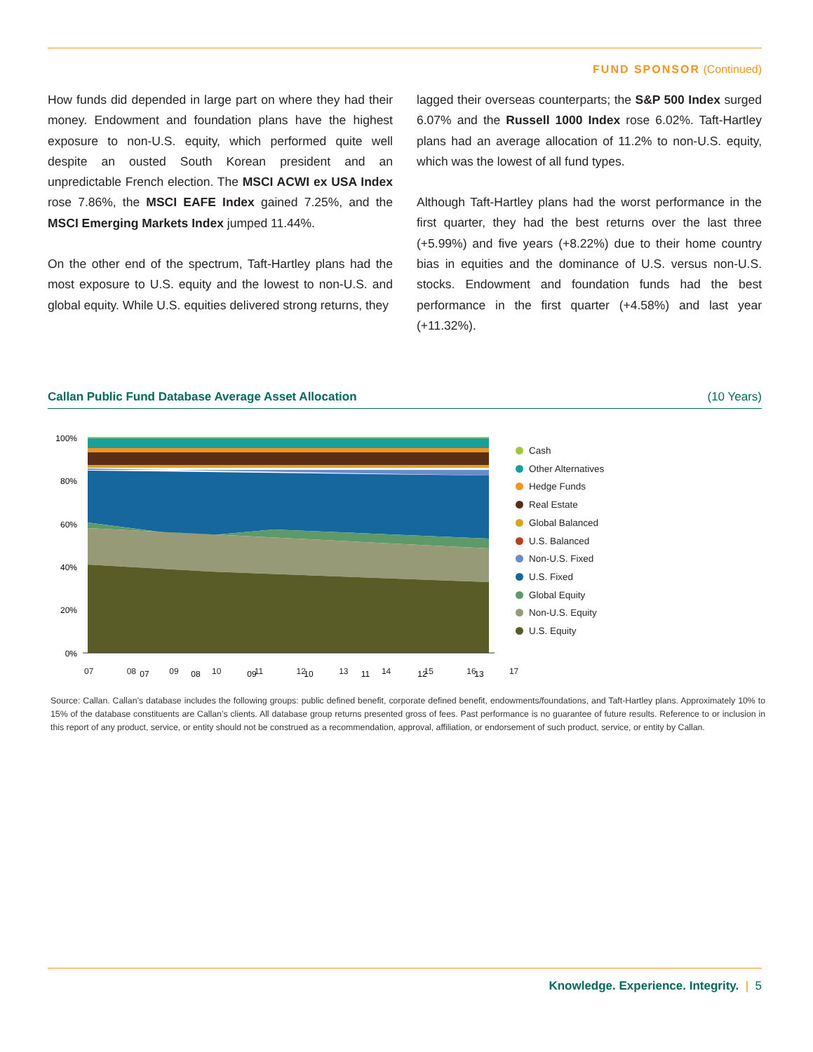FUND SPONSOR (Continued)
How funds did depended in large part on where they had their money. Endowment and foundation plans have the highest exposure to non-U.S. equity, which performed quite well despite an ousted South Korean president and an unpredictable French election. The MSCI ACWI ex USA Index rose 7.86%, the MSCI EAFE Index gained 7.25%, and the MSCI Emerging Markets Index jumped 11.44%.
On the other end of the spectrum, Taft-Hartley plans had the most exposure to U.S. equity and the lowest to non-U.S. and global equity. While U.S. equities delivered strong returns, they
lagged their overseas counterparts; the S&P 500 Index surged 6.07% and the Russell 1000 Index rose 6.02%. Taft-Hartley plans had an average allocation of 11.2% to non-U.S. equity, which was the lowest of all fund types.
Although Taft-Hartley plans had the worst performance in the first quarter, they had the best returns over the last three (+5.99%) and five years (+8.22%) due to their home country bias in equities and the dominance of U.S. versus non-U.S. stocks. Endowment and foundation funds had the best performance in the first quarter (+4.58%) and last year (+11.32%).
Callan Public Fund Database Average Asset Allocation (10 Years)
100%
80%
60%
40%
20%
0%
07
08
09
10
11
12
13
07 08 09 10 11 12 13 14 15 16 17
Cash
Other Alternatives
Hedge Funds
Real Estate
Global Balanced
U.S. Balanced
Non-U.S. Fixed
U.S. Fixed
Global Equity
Non-U.S. Equity
U.S. Equity
Source: Callan. Callan’s database includes the following groups: public defined benefit, corporate defined benefit, endowments/foundations, and Taft-Hartley plans. Approximately 10% to 15% of the database constituents are Callan’s clients. All database group returns presented gross of fees. Past performance is no guarantee of future results. Reference to or inclusion in this report of any product, service, or entity should not be construed as a recommendation, approval, affiliation, or endorsement of such product, service, or entity by Callan.
Knowledge. Experience. Integrity. | 5